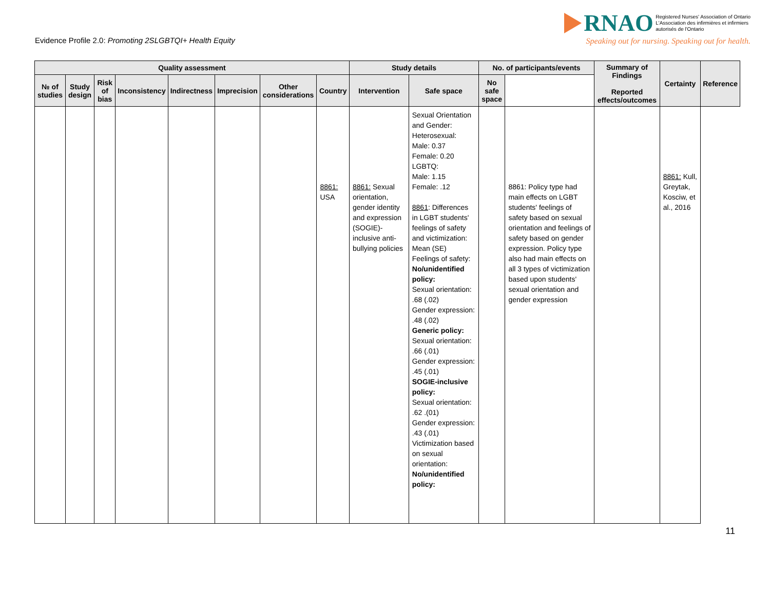Evidence Profile 2.0: Promoting 2SLGBTQI+ Health Equity
RNAO Registered Nurses' Association of Ontario
L'Association des infirmières et infirmiers
autorisés de l'Ontario
Speaking out for nursing. Speaking out for health.
| Quality assessment | | | | | | | | Study details | | No. of participants/events | | Summary of Findings Reported effects/outcomes | Certainty | Reference |
| --- | --- | --- | --- | --- | --- | --- | --- | --- | --- | --- | --- | --- | --- | --- |
| № of studies | Study design | Risk of bias | Inconsistency | Indirectness | Imprecision | Other considerations | Country | Intervention | Safe space | No safe space | | | | |
| | | | | | | | 8861: USA | 8861: Sexual orientation, gender identity and expression (SOGIE)-inclusive anti-bullying policies | Sexual Orientation and Gender: Heterosexual: Male: 0.37 Female: 0.20 LGBTQ: Male: 1.15 Female: .12 8861 : Differences in LGBT students' feelings of safety and victimization: Mean (SE) Feelings of safety: No/unidentified policy: Sexual orientation: .68 (.02) Gender expression: .48 (.02) Generic policy: Sexual orientation: .66 (.01) Gender expression: .45 (.01) SOGIE-inclusive policy: Sexual orientation: .62 .(01) Gender expression: .43 (.01) Victimization based on sexual orientation: No/unidentified policy: | | 8861: Policy type had main effects on LGBT students' feelings of safety based on sexual orientation and feelings of safety based on gender expression. Policy type also had main effects on all 3 types of victimization based upon students' sexual orientation and gender expression | | 8861: Kull, Greytak, Kosciw, et al., 2016 | |
11